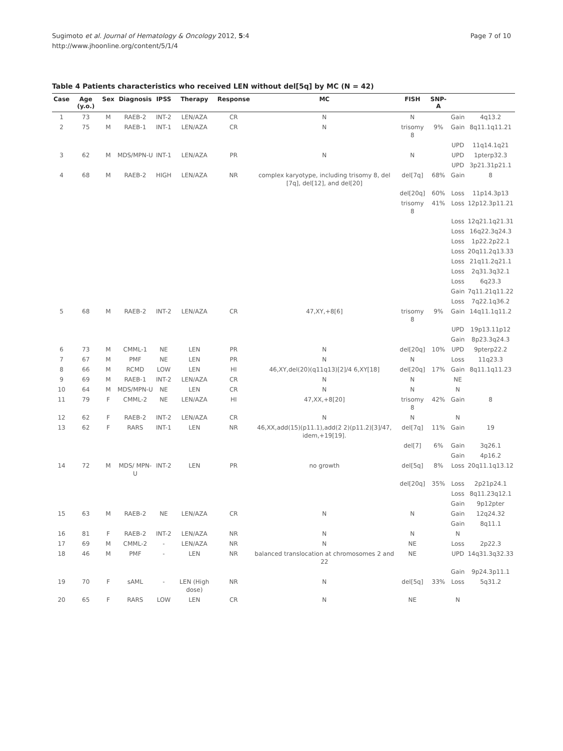Sugimoto et al. Journal of Hematology & Oncology 2012, 5:4
http://www.jhoonline.org/content/5/1/4
Page 7 of 10
Table 4 Patients characteristics who received LEN without del[5q] by MC (N = 42)
| Case | Age (y.o.) | Sex | Diagnosis | IPSS | Therapy | Response | MC | FISH | SNP-A | | |
| --- | --- | --- | --- | --- | --- | --- | --- | --- | --- | --- | --- |
| 1 | 73 | M | RAEB-2 | INT-2 | LEN/AZA | CR | N | N | | Gain | 4q13.2 |
| 2 | 75 | M | RAEB-1 | INT-1 | LEN/AZA | CR | N | trisomy 8 | 9% | Gain | 8q11.1q11.21 |
| | | | | | | | | | | UPD | 11q14.1q21 |
| 3 | 62 | M | MDS/MPN-U | INT-1 | LEN/AZA | PR | N | N | | UPD | 1pterp32.3 |
| | | | | | | | | | | UPD | 3p21.31p21.1 |
| 4 | 68 | M | RAEB-2 | HIGH | LEN/AZA | NR | complex karyotype, including trisomy 8, del [7q], del[12], and del[20] | del[7q] | 68% | Gain | 8 |
| | | | | | | | | del[20q] | 60% | Loss | 11p14.3p13 |
| | | | | | | | | trisomy 8 | 41% | Loss | 12p12.3p11.21 |
| | | | | | | | | | | Loss | 12q21.1q21.31 |
| | | | | | | | | | | Loss | 16q22.3q24.3 |
| | | | | | | | | | | Loss | 1p22.2p22.1 |
| | | | | | | | | | | Loss | 20q11.2q13.33 |
| | | | | | | | | | | Loss | 21q11.2q21.1 |
| | | | | | | | | | | Loss | 2q31.3q32.1 |
| | | | | | | | | | | Loss | 6q23.3 |
| | | | | | | | | | | Gain | 7q11.21q11.22 |
| | | | | | | | | | | Loss | 7q22.1q36.2 |
| 5 | 68 | M | RAEB-2 | INT-2 | LEN/AZA | CR | 47,XY,+8[6] | trisomy 8 | 9% | Gain | 14q11.1q11.2 |
| | | | | | | | | | | UPD | 19p13.11p12 |
| | | | | | | | | | | Gain | 8p23.3q24.3 |
| 6 | 73 | M | CMML-1 | NE | LEN | PR | N | del[20q] | 10% | UPD | 9pterp22.2 |
| 7 | 67 | M | PMF | NE | LEN | PR | N | N | | Loss | 11q23.3 |
| 8 | 66 | M | RCMD | LOW | LEN | HI | 46,XY,del(20)(q11q13)[2]/4 6,XY[18] | del[20q] | 17% | Gain | 8q11.1q11.23 |
| 9 | 69 | M | RAEB-1 | INT-2 | LEN/AZA | CR | N | N | | NE | |
| 10 | 64 | M | MDS/MPN-U | NE | LEN | CR | N | N | | N | |
| 11 | 79 | F | CMML-2 | NE | LEN/AZA | HI | 47,XX,+8[20] | trisomy 8 | 42% | Gain | 8 |
| 12 | 62 | F | RAEB-2 | INT-2 | LEN/AZA | CR | N | N | | N | |
| 13 | 62 | F | RARS | INT-1 | LEN | NR | 46,XX,add(15)(p11.1),add(2 2)(p11.2)[3]/47, idem,+19[19]. | del[7q] | 11% | Gain | 19 |
| | | | | | | | | del[7] | 6% | Gain | 3q26.1 |
| | | | | | | | | | | Gain | 4p16.2 |
| 14 | 72 | M | MDS/ MPN-U | INT-2 | LEN | PR | no growth | del[5q] | 8% | Loss | 20q11.1q13.12 |
| | | | | | | | | del[20q] | 35% | Loss | 2p21p24.1 |
| | | | | | | | | | | Loss | 8q11.23q12.1 |
| | | | | | | | | | | Gain | 9p12pter |
| 15 | 63 | M | RAEB-2 | NE | LEN/AZA | CR | N | N | | Gain | 12q24.32 |
| | | | | | | | | | | Gain | 8q11.1 |
| 16 | 81 | F | RAEB-2 | INT-2 | LEN/AZA | NR | N | N | | N | |
| 17 | 69 | M | CMML-2 | - | LEN/AZA | NR | N | NE | | Loss | 2p22.3 |
| 18 | 46 | M | PMF | - | LEN | NR | balanced translocation at chromosomes 2 and 22 | NE | | UPD | 14q31.3q32.33 |
| | | | | | | | | | | Gain | 9p24.3p11.1 |
| 19 | 70 | F | sAML | - | LEN (High dose) | NR | N | del[5q] | 33% | Loss | 5q31.2 |
| 20 | 65 | F | RARS | LOW | LEN | CR | N | NE | | N | |